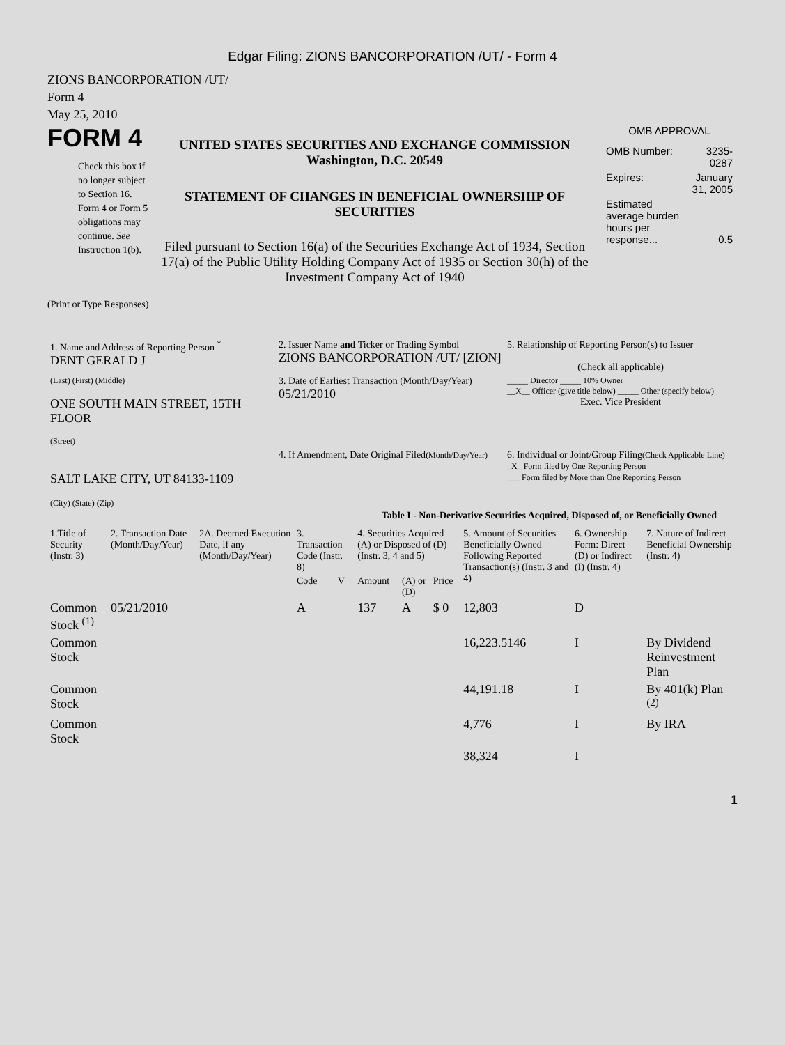Edgar Filing: ZIONS BANCORPORATION /UT/ - Form 4
ZIONS BANCORPORATION /UT/
Form 4
May 25, 2010
FORM 4
Check this box if no longer subject to Section 16. Form 4 or Form 5 obligations may continue. See Instruction 1(b).
UNITED STATES SECURITIES AND EXCHANGE COMMISSION
Washington, D.C. 20549
STATEMENT OF CHANGES IN BENEFICIAL OWNERSHIP OF SECURITIES
Filed pursuant to Section 16(a) of the Securities Exchange Act of 1934, Section 17(a) of the Public Utility Holding Company Act of 1935 or Section 30(h) of the Investment Company Act of 1940
OMB APPROVAL
| OMB Number: | 3235-0287 |
| Expires: | January 31, 2005 |
| Estimated average burden hours per response... | 0.5 |
(Print or Type Responses)
| 1. Name and Address of Reporting Person <sup>*</sup> DENT GERALD J | 2. Issuer Name and Ticker or Trading Symbol ZIONS BANCORPORATION /UT/ [ZION] | 5. Relationship of Reporting Person(s) to Issuer (Check all applicable) |
| (Last) (First) (Middle) ONE SOUTH MAIN STREET, 15TH FLOOR (Street) | 3. Date of Earliest Transaction (Month/Day/Year) 05/21/2010 | _____ Director _____ 10% Owner __X__ Officer (give title below) _____ Other (specify below) Exec. Vice President |
| SALT LAKE CITY, UT 84133-1109 (City) (State) (Zip) | 4. If Amendment, Date Original Filed (Month/Day/Year) | 6. Individual or Joint/Group Filing (Check Applicable Line) _X_ Form filed by One Reporting Person ___ Form filed by More than One Reporting Person |
Table I - Non-Derivative Securities Acquired, Disposed of, or Beneficially Owned
| 1.Title of Security (Instr. 3) | 2. Transaction Date (Month/Day/Year) | 2A. Deemed Execution Date, if any (Month/Day/Year) | 3. Transaction Code (Instr. 8) | | 4. Securities Acquired (A) or Disposed of (D) (Instr. 3, 4 and 5) | | | 5. Amount of Securities Beneficially Owned Following Reported Transaction(s) (Instr. 3 and 4) | 6. Ownership Form: Direct (D) or Indirect (I) (Instr. 4) | 7. Nature of Indirect Beneficial Ownership (Instr. 4) |
| --- | --- | --- | --- | --- | --- | --- | --- | --- | --- | --- |
| | | | Code | V | Amount | (A) or (D) | Price | | | |
| Common Stock <sup>(1)</sup> | 05/21/2010 | | A | | 137 | A | $ 0 | 12,803 | D | |
| Common Stock | | | | | | | | 16,223.5146 | I | By Dividend Reinvestment Plan |
| Common Stock | | | | | | | | 44,191.18 | I | By 401(k) Plan <sup>(2)</sup> |
| Common Stock | | | | | | | | 4,776 | I | By IRA |
| | | | | | | | | 38,324 | I | |
1